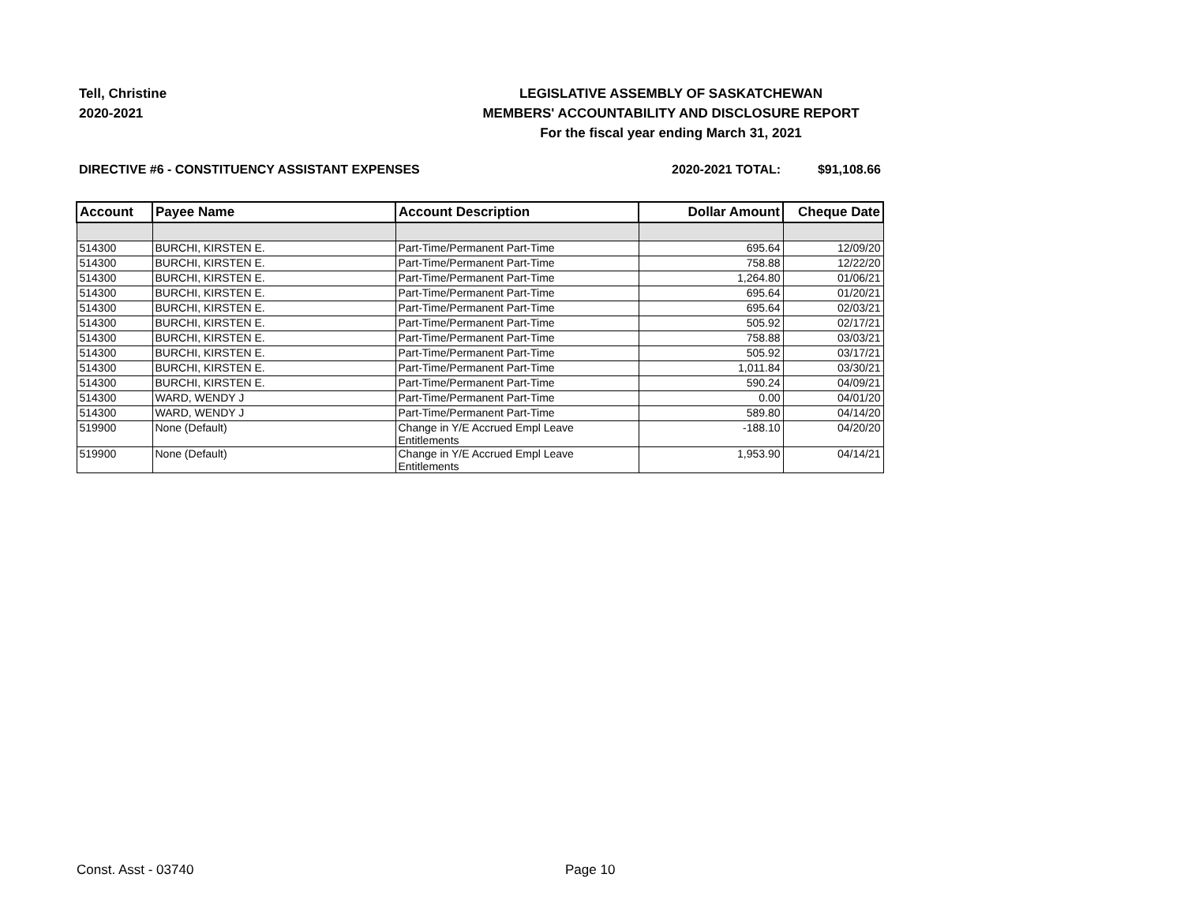Tell, Christine
2020-2021
LEGISLATIVE ASSEMBLY OF SASKATCHEWAN
MEMBERS' ACCOUNTABILITY AND DISCLOSURE REPORT
For the fiscal year ending March 31, 2021
DIRECTIVE #6 - CONSTITUENCY ASSISTANT EXPENSES
2020-2021 TOTAL: $91,108.66
| Account | Payee Name | Account Description | Dollar Amount | Cheque Date |
| --- | --- | --- | --- | --- |
| 514300 | BURCHI, KIRSTEN E. | Part-Time/Permanent Part-Time | 695.64 | 12/09/20 |
| 514300 | BURCHI, KIRSTEN E. | Part-Time/Permanent Part-Time | 758.88 | 12/22/20 |
| 514300 | BURCHI, KIRSTEN E. | Part-Time/Permanent Part-Time | 1,264.80 | 01/06/21 |
| 514300 | BURCHI, KIRSTEN E. | Part-Time/Permanent Part-Time | 695.64 | 01/20/21 |
| 514300 | BURCHI, KIRSTEN E. | Part-Time/Permanent Part-Time | 695.64 | 02/03/21 |
| 514300 | BURCHI, KIRSTEN E. | Part-Time/Permanent Part-Time | 505.92 | 02/17/21 |
| 514300 | BURCHI, KIRSTEN E. | Part-Time/Permanent Part-Time | 758.88 | 03/03/21 |
| 514300 | BURCHI, KIRSTEN E. | Part-Time/Permanent Part-Time | 505.92 | 03/17/21 |
| 514300 | BURCHI, KIRSTEN E. | Part-Time/Permanent Part-Time | 1,011.84 | 03/30/21 |
| 514300 | BURCHI, KIRSTEN E. | Part-Time/Permanent Part-Time | 590.24 | 04/09/21 |
| 514300 | WARD, WENDY J | Part-Time/Permanent Part-Time | 0.00 | 04/01/20 |
| 514300 | WARD, WENDY J | Part-Time/Permanent Part-Time | 589.80 | 04/14/20 |
| 519900 | None (Default) | Change in Y/E Accrued Empl Leave Entitlements | -188.10 | 04/20/20 |
| 519900 | None (Default) | Change in Y/E Accrued Empl Leave Entitlements | 1,953.90 | 04/14/21 |
Const. Asst - 03740 Page 10